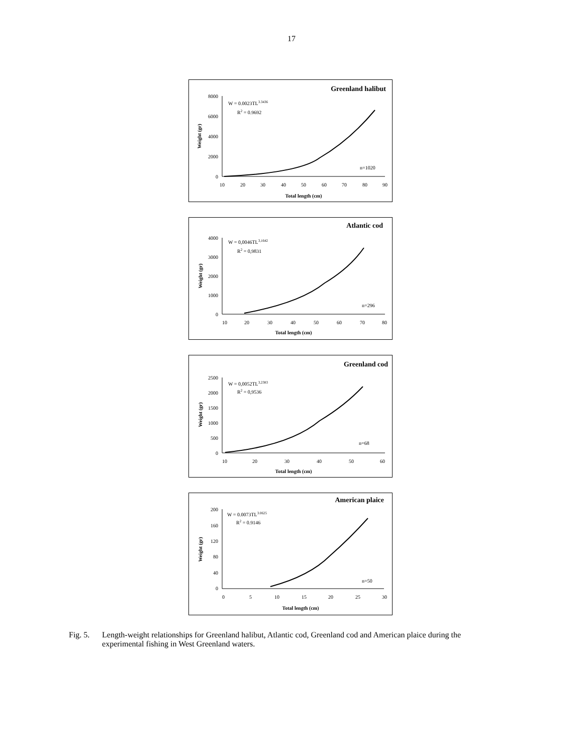17
Greenland halibut
8000
6000
4000
2000
0
10
20
30
40
50
60
70
80
90
Total length (cm)
Weight (gr)
W = 0.0023TL3.3436
R2 = 0.9692
n=1020
Atlantic cod
4000
3000
2000
1000
0
10
20
30
40
50
60
70
80
Total length (cm)
Weight (gr)
W = 0,0046TL3,1642
R2 = 0,9831
n=296
Greenland cod
2500
2000
1500
1000
500
0
10
20
30
40
50
60
Total length (cm)
Weight (gr)
W = 0,0052TL3,2383
R2 = 0,9536
n=68
American plaice
200
160
120
80
40
0
0
5
10
15
20
25
30
Total length (cm)
Weight (gr)
W = 0.0073TL3.0625
R2 = 0.9146
n=50
Fig. 5. Length-weight relationships for Greenland halibut, Atlantic cod, Greenland cod and American plaice during the experimental fishing in West Greenland waters.